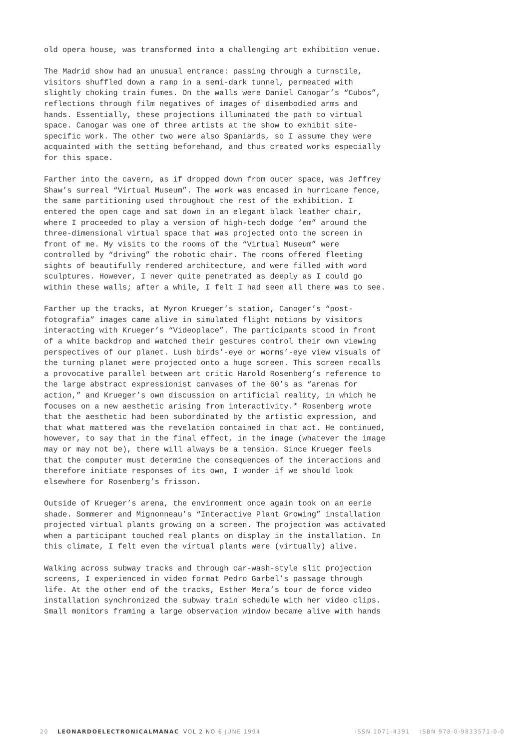old opera house, was transformed into a challenging art exhibition venue.
The Madrid show had an unusual entrance: passing through a turnstile, visitors shuffled down a ramp in a semi-dark tunnel, permeated with slightly choking train fumes. On the walls were Daniel Canogar’s “Cubos”, reflections through film negatives of images of disembodied arms and hands. Essentially, these projections illuminated the path to virtual space. Canogar was one of three artists at the show to exhibit site-specific work. The other two were also Spaniards, so I assume they were acquainted with the setting beforehand, and thus created works especially for this space.
Farther into the cavern, as if dropped down from outer space, was Jeffrey Shaw’s surreal “Virtual Museum”. The work was encased in hurricane fence, the same partitioning used throughout the rest of the exhibition. I entered the open cage and sat down in an elegant black leather chair, where I proceeded to play a version of high-tech dodge ‘em” around the three-dimensional virtual space that was projected onto the screen in front of me. My visits to the rooms of the “Virtual Museum” were controlled by “driving” the robotic chair. The rooms offered fleeting sights of beautifully rendered architecture, and were filled with word sculptures. However, I never quite penetrated as deeply as I could go within these walls; after a while, I felt I had seen all there was to see.
Farther up the tracks, at Myron Krueger’s station, Canoger’s “post-fotografia” images came alive in simulated flight motions by visitors interacting with Krueger’s “Videoplace”. The participants stood in front of a white backdrop and watched their gestures control their own viewing perspectives of our planet. Lush birds’-eye or worms’-eye view visuals of the turning planet were projected onto a huge screen. This screen recalls a provocative parallel between art critic Harold Rosenberg’s reference to the large abstract expressionist canvases of the 60’s as “arenas for action,” and Krueger’s own discussion on artificial reality, in which he focuses on a new aesthetic arising from interactivity.* Rosenberg wrote that the aesthetic had been subordinated by the artistic expression, and that what mattered was the revelation contained in that act. He continued, however, to say that in the final effect, in the image (whatever the image may or may not be), there will always be a tension. Since Krueger feels that the computer must determine the consequences of the interactions and therefore initiate responses of its own, I wonder if we should look elsewhere for Rosenberg’s frisson.
Outside of Krueger’s arena, the environment once again took on an eerie shade. Sommerer and Mignonneau’s “Interactive Plant Growing” installation projected virtual plants growing on a screen. The projection was activated when a participant touched real plants on display in the installation. In this climate, I felt even the virtual plants were (virtually) alive.
Walking across subway tracks and through car-wash-style slit projection screens, I experienced in video format Pedro Garbel’s passage through life. At the other end of the tracks, Esther Mera’s tour de force video installation synchronized the subway train schedule with her video clips. Small monitors framing a large observation window became alive with hands
20 LEONARDOELECTRONICALMANAC VOL 2 NO 6 JUNE 1994 ISSN 1071-4391 ISBN 978-0-9833571-0-0